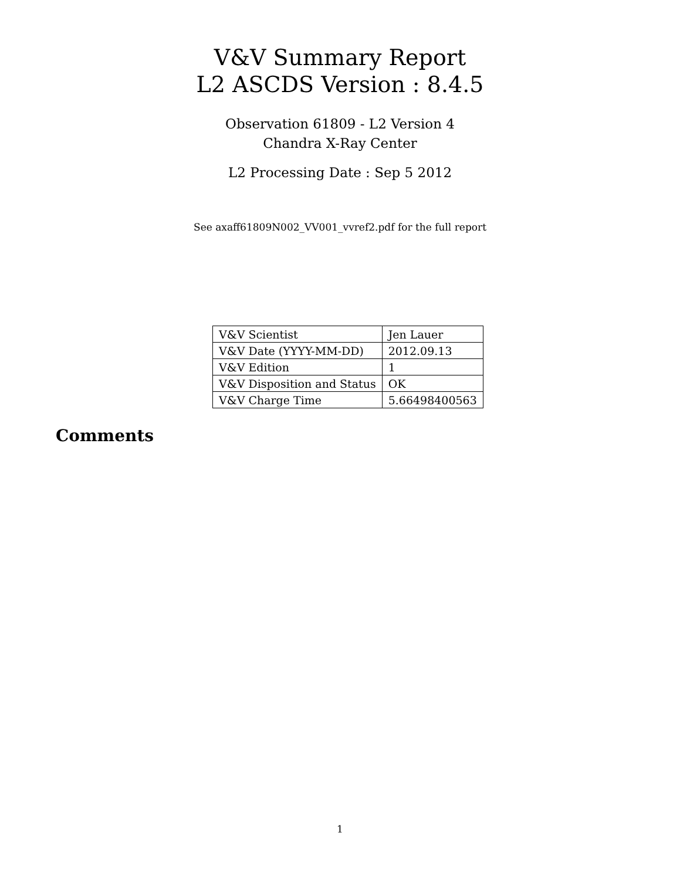V&V Summary Report
L2 ASCDS Version : 8.4.5
Observation 61809 - L2 Version 4
Chandra X-Ray Center
L2 Processing Date : Sep 5 2012
See axaff61809N002_VV001_vvref2.pdf for the full report
| V&V Scientist | Jen Lauer |
| V&V Date (YYYY-MM-DD) | 2012.09.13 |
| V&V Edition | 1 |
| V&V Disposition and Status | OK |
| V&V Charge Time | 5.66498400563 |
Comments
1